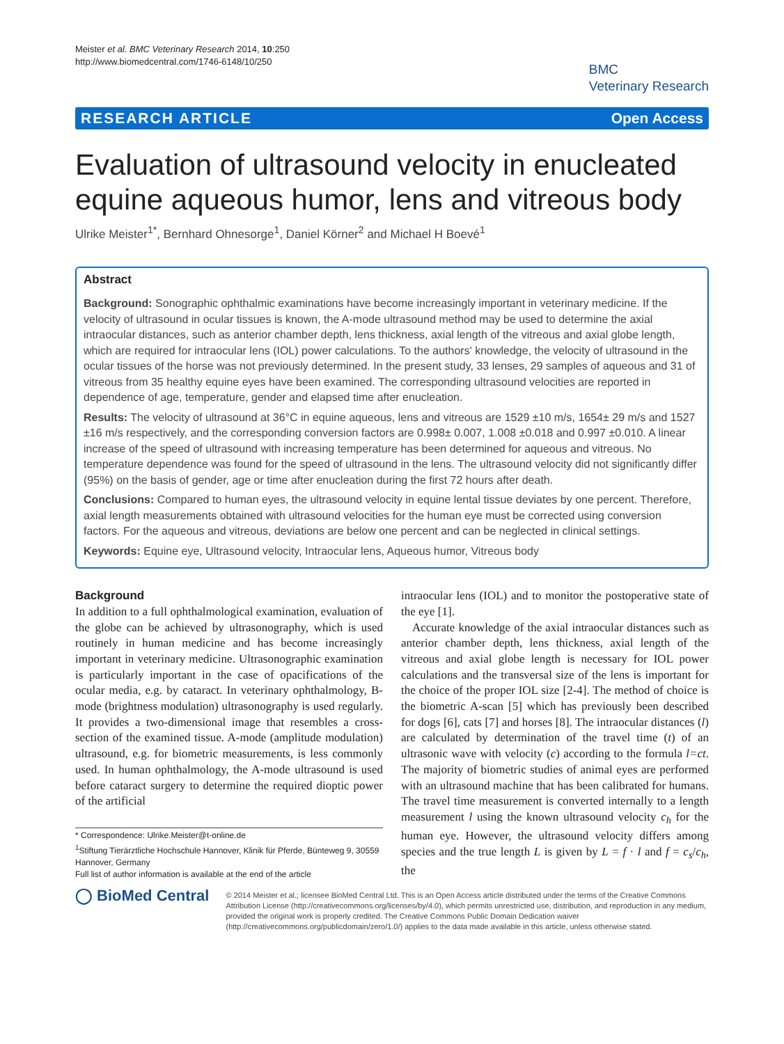Meister et al. BMC Veterinary Research 2014, 10:250
http://www.biomedcentral.com/1746-6148/10/250
BMC
Veterinary Research
RESEARCH ARTICLE Open Access
Evaluation of ultrasound velocity in enucleated equine aqueous humor, lens and vitreous body
Ulrike Meister<sup>1*</sup>, Bernhard Ohnesorge<sup>1</sup>, Daniel Körner<sup>2</sup> and Michael H Boevé<sup>1</sup>
Abstract
Background: Sonographic ophthalmic examinations have become increasingly important in veterinary medicine. If the velocity of ultrasound in ocular tissues is known, the A-mode ultrasound method may be used to determine the axial intraocular distances, such as anterior chamber depth, lens thickness, axial length of the vitreous and axial globe length, which are required for intraocular lens (IOL) power calculations. To the authors' knowledge, the velocity of ultrasound in the ocular tissues of the horse was not previously determined. In the present study, 33 lenses, 29 samples of aqueous and 31 of vitreous from 35 healthy equine eyes have been examined. The corresponding ultrasound velocities are reported in dependence of age, temperature, gender and elapsed time after enucleation.
Results: The velocity of ultrasound at 36°C in equine aqueous, lens and vitreous are 1529 ±10 m/s, 1654± 29 m/s and 1527 ±16 m/s respectively, and the corresponding conversion factors are 0.998± 0.007, 1.008 ±0.018 and 0.997 ±0.010. A linear increase of the speed of ultrasound with increasing temperature has been determined for aqueous and vitreous. No temperature dependence was found for the speed of ultrasound in the lens. The ultrasound velocity did not significantly differ (95%) on the basis of gender, age or time after enucleation during the first 72 hours after death.
Conclusions: Compared to human eyes, the ultrasound velocity in equine lental tissue deviates by one percent. Therefore, axial length measurements obtained with ultrasound velocities for the human eye must be corrected using conversion factors. For the aqueous and vitreous, deviations are below one percent and can be neglected in clinical settings.
Keywords: Equine eye, Ultrasound velocity, Intraocular lens, Aqueous humor, Vitreous body
Background
In addition to a full ophthalmological examination, evaluation of the globe can be achieved by ultrasonography, which is used routinely in human medicine and has become increasingly important in veterinary medicine. Ultrasonographic examination is particularly important in the case of opacifications of the ocular media, e.g. by cataract. In veterinary ophthalmology, B-mode (brightness modulation) ultrasonography is used regularly. It provides a two-dimensional image that resembles a cross-section of the examined tissue. A-mode (amplitude modulation) ultrasound, e.g. for biometric measurements, is less commonly used. In human ophthalmology, the A-mode ultrasound is used before cataract surgery to determine the required dioptic power of the artificial
* Correspondence: Ulrike.Meister@t-online.de
<sup>1</sup> Stiftung Tierärztliche Hochschule Hannover, Klinik für Pferde, Bünteweg 9, 30559 Hannover, Germany
Full list of author information is available at the end of the article
intraocular lens (IOL) and to monitor the postoperative state of the eye [1].
Accurate knowledge of the axial intraocular distances such as anterior chamber depth, lens thickness, axial length of the vitreous and axial globe length is necessary for IOL power calculations and the transversal size of the lens is important for the choice of the proper IOL size [2-4]. The method of choice is the biometric A-scan [5] which has previously been described for dogs [6], cats [7] and horses [8]. The intraocular distances (l) are calculated by determination of the travel time (t) of an ultrasonic wave with velocity (c) according to the formula l=ct. The majority of biometric studies of animal eyes are performed with an ultrasound machine that has been calibrated for humans. The travel time measurement is converted internally to a length measurement l using the known ultrasound velocity c<sub>h</sub> for the human eye. However, the ultrasound velocity differs among species and the true length L is given by L = f · l and f = c<sub>s</sub>/c<sub>h</sub>, the
◯ BioMed Central
© 2014 Meister et al.; licensee BioMed Central Ltd. This is an Open Access article distributed under the terms of the Creative Commons Attribution License (http://creativecommons.org/licenses/by/4.0), which permits unrestricted use, distribution, and reproduction in any medium, provided the original work is properly credited. The Creative Commons Public Domain Dedication waiver (http://creativecommons.org/publicdomain/zero/1.0/) applies to the data made available in this article, unless otherwise stated.